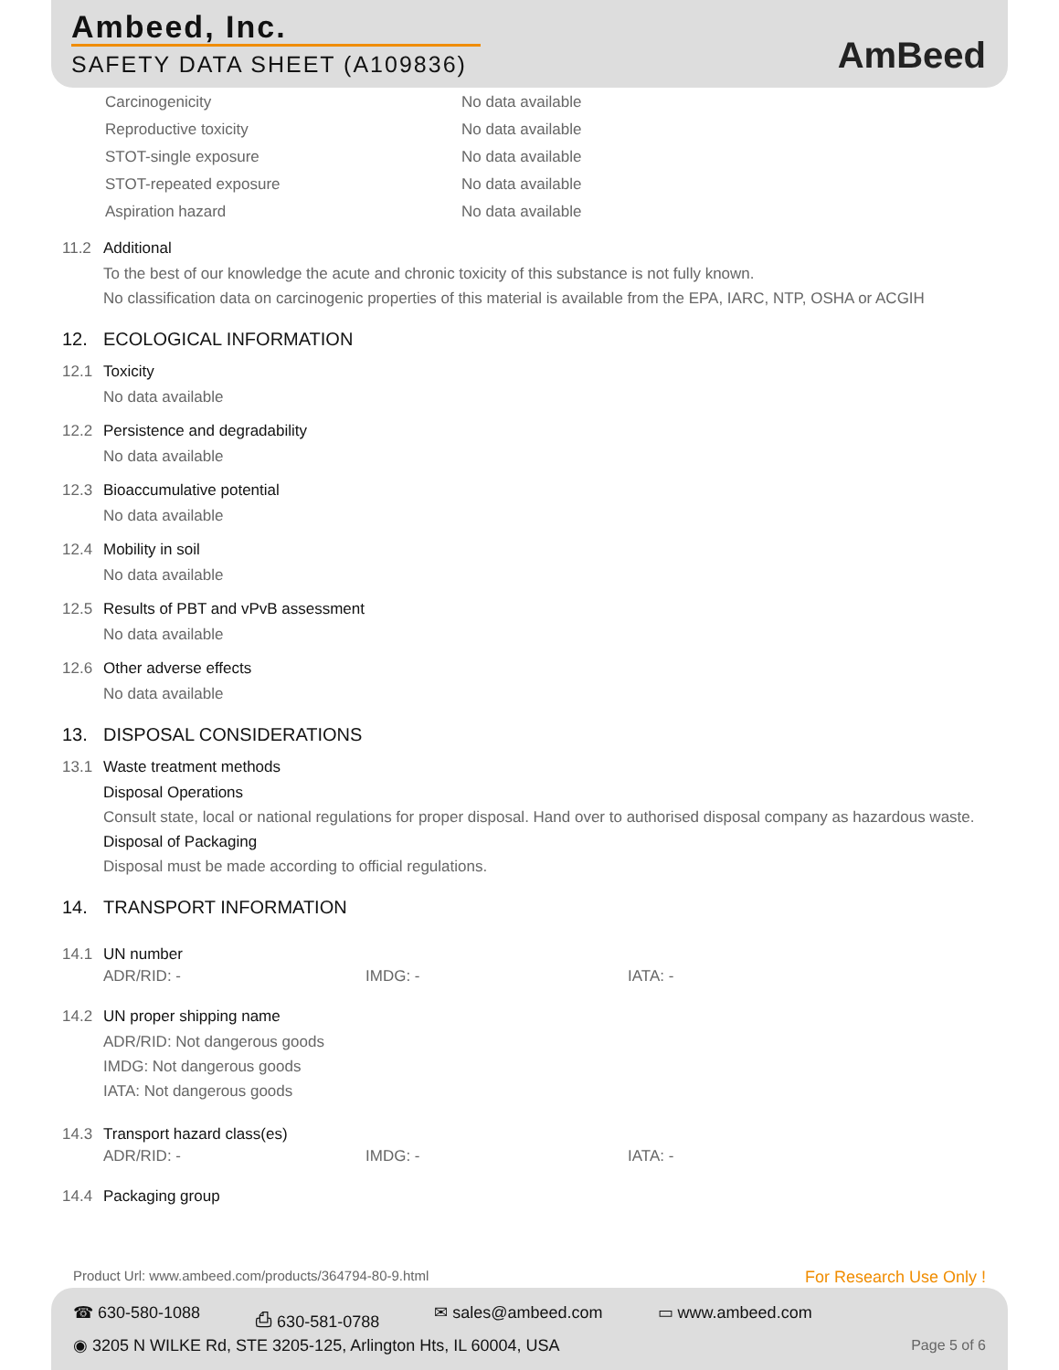Ambeed, Inc.
SAFETY DATA SHEET (A109836) AmBeed
| Carcinogenicity | No data available |
| Reproductive toxicity | No data available |
| STOT-single exposure | No data available |
| STOT-repeated exposure | No data available |
| Aspiration hazard | No data available |
11.2 Additional
To the best of our knowledge the acute and chronic toxicity of this substance is not fully known.
No classification data on carcinogenic properties of this material is available from the EPA, IARC, NTP, OSHA or ACGIH
12. ECOLOGICAL INFORMATION
12.1 Toxicity
No data available
12.2 Persistence and degradability
No data available
12.3 Bioaccumulative potential
No data available
12.4 Mobility in soil
No data available
12.5 Results of PBT and vPvB assessment
No data available
12.6 Other adverse effects
No data available
13. DISPOSAL CONSIDERATIONS
13.1 Waste treatment methods
Disposal Operations
Consult state, local or national regulations for proper disposal. Hand over to authorised disposal company as hazardous waste.
Disposal of Packaging
Disposal must be made according to official regulations.
14. TRANSPORT INFORMATION
14.1 UN number
ADR/RID: - IMDG: - IATA: -
14.2 UN proper shipping name
ADR/RID: Not dangerous goods
IMDG: Not dangerous goods
IATA: Not dangerous goods
14.3 Transport hazard class(es)
ADR/RID: - IMDG: - IATA: -
14.4 Packaging group
Product Url: www.ambeed.com/products/364794-80-9.html
For Research Use Only !
☎ 630-580-1088 ⎙ 630-581-0788 ✉ sales@ambeed.com ▭ www.ambeed.com
◉ 3205 N WILKE Rd, STE 3205-125, Arlington Hts, IL 60004, USA
Page 5 of 6